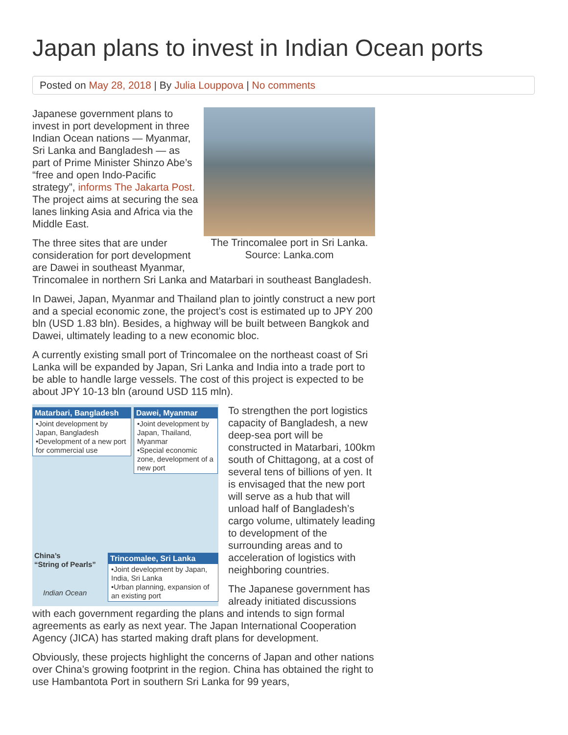Japan plans to invest in Indian Ocean ports
Posted on May 28, 2018 | By Julia Louppova | No comments
The Trincomalee port in Sri Lanka. Source: Lanka.com
Japanese government plans to invest in port development in three Indian Ocean nations — Myanmar, Sri Lanka and Bangladesh — as part of Prime Minister Shinzo Abe’s “free and open Indo-Pacific strategy”, informs The Jakarta Post. The project aims at securing the sea lanes linking Asia and Africa via the Middle East.
The three sites that are under consideration for port development are Dawei in southeast Myanmar, Trincomalee in northern Sri Lanka and Matarbari in southeast Bangladesh.
In Dawei, Japan, Myanmar and Thailand plan to jointly construct a new port and a special economic zone, the project’s cost is estimated up to JPY 200 bln (USD 1.83 bln). Besides, a highway will be built between Bangkok and Dawei, ultimately leading to a new economic bloc.
A currently existing small port of Trincomalee on the northeast coast of Sri Lanka will be expanded by Japan, Sri Lanka and India into a trade port to be able to handle large vessels. The cost of this project is expected to be about JPY 10-13 bln (around USD 115 mln).
Matarbari, Bangladesh
•Joint development by Japan, Bangladesh
•Development of a new port for commercial use
Dawei, Myanmar
•Joint development by Japan, Thailand, Myanmar
•Special economic zone, development of a new port
China’s
“String of Pearls”
Indian Ocean
Trincomalee, Sri Lanka
•Joint development by Japan, India, Sri Lanka
•Urban planning, expansion of an existing port
To strengthen the port logistics capacity of Bangladesh, a new deep-sea port will be constructed in Matarbari, 100km south of Chittagong, at a cost of several tens of billions of yen. It is envisaged that the new port will serve as a hub that will unload half of Bangladesh’s cargo volume, ultimately leading to development of the surrounding areas and to acceleration of logistics with neighboring countries.
The Japanese government has already initiated discussions with each government regarding the plans and intends to sign formal agreements as early as next year. The Japan International Cooperation Agency (JICA) has started making draft plans for development.
Obviously, these projects highlight the concerns of Japan and other nations over China’s growing footprint in the region. China has obtained the right to use Hambantota Port in southern Sri Lanka for 99 years,